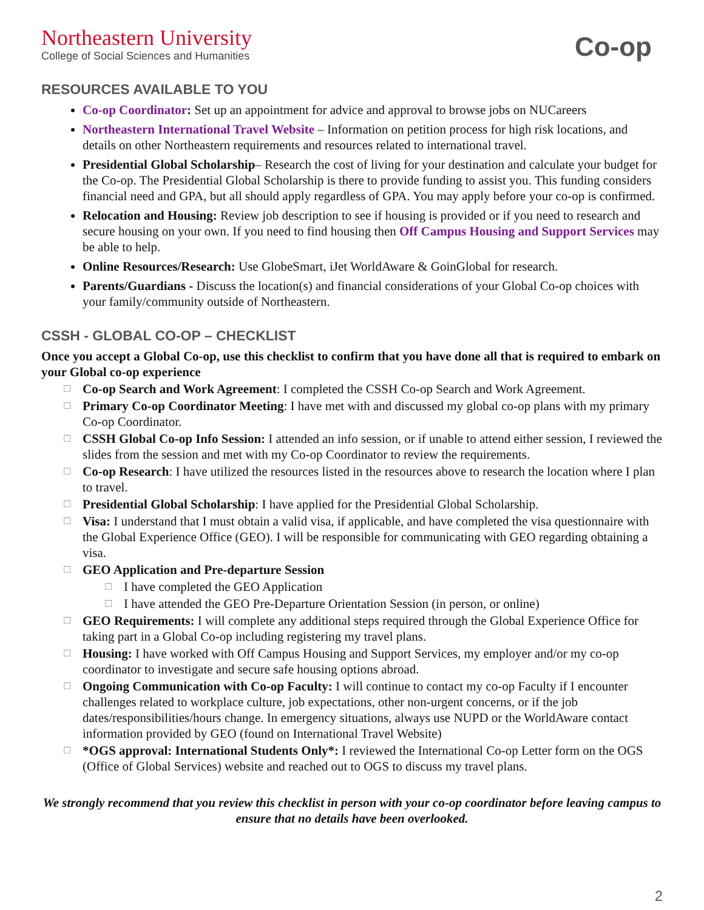Northeastern University
College of Social Sciences and Humanities
Co-op
RESOURCES AVAILABLE TO YOU
Co-op Coordinator: Set up an appointment for advice and approval to browse jobs on NUCareers
Northeastern International Travel Website – Information on petition process for high risk locations, and details on other Northeastern requirements and resources related to international travel.
Presidential Global Scholarship– Research the cost of living for your destination and calculate your budget for the Co-op. The Presidential Global Scholarship is there to provide funding to assist you. This funding considers financial need and GPA, but all should apply regardless of GPA. You may apply before your co-op is confirmed.
Relocation and Housing: Review job description to see if housing is provided or if you need to research and secure housing on your own. If you need to find housing then Off Campus Housing and Support Services may be able to help.
Online Resources/Research: Use GlobeSmart, iJet WorldAware & GoinGlobal for research.
Parents/Guardians - Discuss the location(s) and financial considerations of your Global Co-op choices with your family/community outside of Northeastern.
CSSH - GLOBAL CO-OP – CHECKLIST
Once you accept a Global Co-op, use this checklist to confirm that you have done all that is required to embark on your Global co-op experience
☐ Co-op Search and Work Agreement: I completed the CSSH Co-op Search and Work Agreement.
☐ Primary Co-op Coordinator Meeting: I have met with and discussed my global co-op plans with my primary Co-op Coordinator.
☐ CSSH Global Co-op Info Session: I attended an info session, or if unable to attend either session, I reviewed the slides from the session and met with my Co-op Coordinator to review the requirements.
☐ Co-op Research: I have utilized the resources listed in the resources above to research the location where I plan to travel.
☐ Presidential Global Scholarship: I have applied for the Presidential Global Scholarship.
☐ Visa: I understand that I must obtain a valid visa, if applicable, and have completed the visa questionnaire with the Global Experience Office (GEO). I will be responsible for communicating with GEO regarding obtaining a visa.
☐ GEO Application and Pre-departure Session
☐ I have completed the GEO Application
☐ I have attended the GEO Pre-Departure Orientation Session (in person, or online)
☐ GEO Requirements: I will complete any additional steps required through the Global Experience Office for taking part in a Global Co-op including registering my travel plans.
☐ Housing: I have worked with Off Campus Housing and Support Services, my employer and/or my co-op coordinator to investigate and secure safe housing options abroad.
☐ Ongoing Communication with Co-op Faculty: I will continue to contact my co-op Faculty if I encounter challenges related to workplace culture, job expectations, other non-urgent concerns, or if the job dates/responsibilities/hours change. In emergency situations, always use NUPD or the WorldAware contact information provided by GEO (found on International Travel Website)
☐ *OGS approval: International Students Only*: I reviewed the International Co-op Letter form on the OGS (Office of Global Services) website and reached out to OGS to discuss my travel plans.
We strongly recommend that you review this checklist in person with your co-op coordinator before leaving campus to ensure that no details have been overlooked.
2